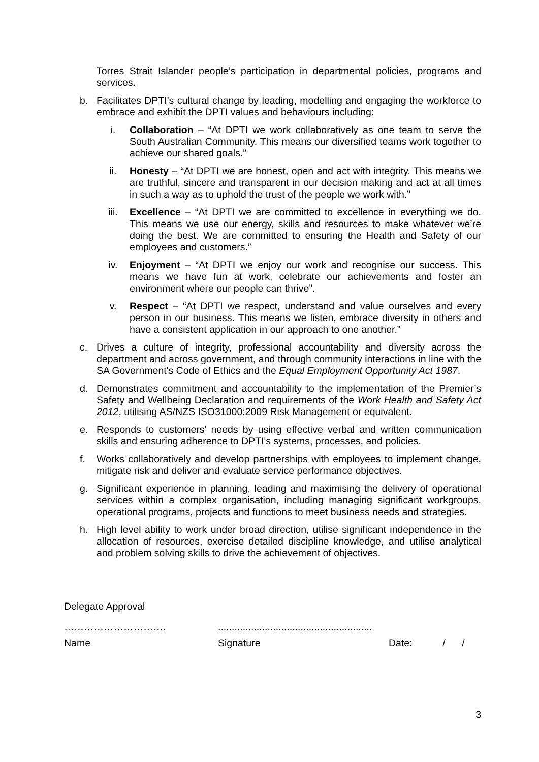Torres Strait Islander people’s participation in departmental policies, programs and services.
b. Facilitates DPTI's cultural change by leading, modelling and engaging the workforce to embrace and exhibit the DPTI values and behaviours including:
i. Collaboration – “At DPTI we work collaboratively as one team to serve the South Australian Community. This means our diversified teams work together to achieve our shared goals.”
ii. Honesty – “At DPTI we are honest, open and act with integrity. This means we are truthful, sincere and transparent in our decision making and act at all times in such a way as to uphold the trust of the people we work with.”
iii. Excellence – “At DPTI we are committed to excellence in everything we do. This means we use our energy, skills and resources to make whatever we’re doing the best. We are committed to ensuring the Health and Safety of our employees and customers.”
iv. Enjoyment – “At DPTI we enjoy our work and recognise our success. This means we have fun at work, celebrate our achievements and foster an environment where our people can thrive”.
v. Respect – “At DPTI we respect, understand and value ourselves and every person in our business. This means we listen, embrace diversity in others and have a consistent application in our approach to one another.”
c. Drives a culture of integrity, professional accountability and diversity across the department and across government, and through community interactions in line with the SA Government's Code of Ethics and the Equal Employment Opportunity Act 1987.
d. Demonstrates commitment and accountability to the implementation of the Premier’s Safety and Wellbeing Declaration and requirements of the Work Health and Safety Act 2012, utilising AS/NZS ISO31000:2009 Risk Management or equivalent.
e. Responds to customers' needs by using effective verbal and written communication skills and ensuring adherence to DPTI's systems, processes, and policies.
f. Works collaboratively and develop partnerships with employees to implement change, mitigate risk and deliver and evaluate service performance objectives.
g. Significant experience in planning, leading and maximising the delivery of operational services within a complex organisation, including managing significant workgroups, operational programs, projects and functions to meet business needs and strategies.
h. High level ability to work under broad direction, utilise significant independence in the allocation of resources, exercise detailed discipline knowledge, and utilise analytical and problem solving skills to drive the achievement of objectives.
Delegate Approval
………………………….........................................................
Name Signature Date: / /
3